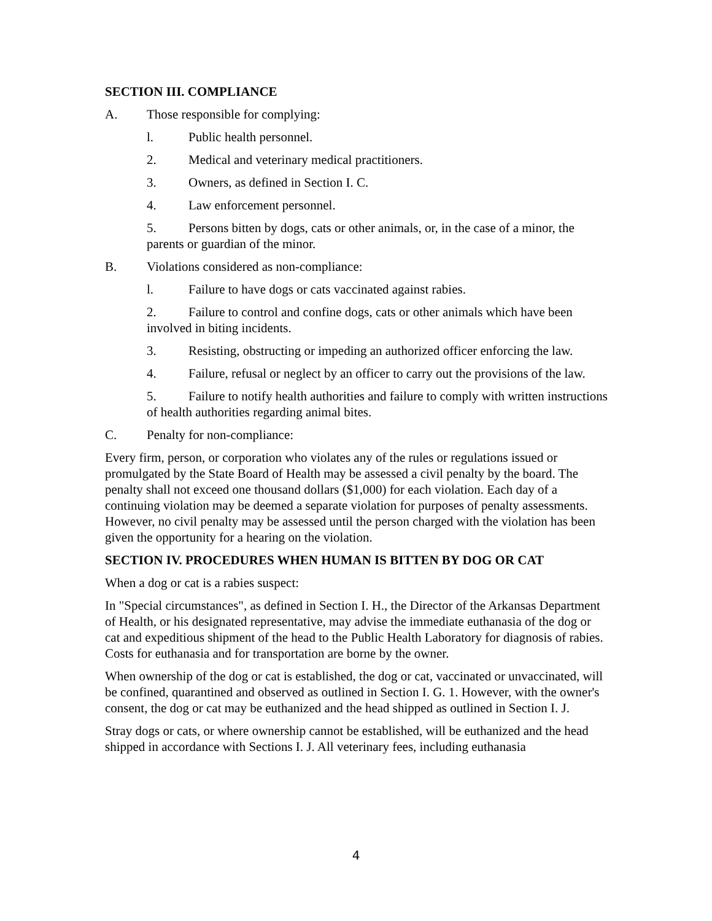SECTION III. COMPLIANCE
A. Those responsible for complying:
l. Public health personnel.
2. Medical and veterinary medical practitioners.
3. Owners, as defined in Section I. C.
4. Law enforcement personnel.
5. Persons bitten by dogs, cats or other animals, or, in the case of a minor, the parents or guardian of the minor.
B. Violations considered as non-compliance:
l. Failure to have dogs or cats vaccinated against rabies.
2. Failure to control and confine dogs, cats or other animals which have been involved in biting incidents.
3. Resisting, obstructing or impeding an authorized officer enforcing the law.
4. Failure, refusal or neglect by an officer to carry out the provisions of the law.
5. Failure to notify health authorities and failure to comply with written instructions of health authorities regarding animal bites.
C. Penalty for non-compliance:
Every firm, person, or corporation who violates any of the rules or regulations issued or promulgated by the State Board of Health may be assessed a civil penalty by the board. The penalty shall not exceed one thousand dollars ($1,000) for each violation. Each day of a continuing violation may be deemed a separate violation for purposes of penalty assessments. However, no civil penalty may be assessed until the person charged with the violation has been given the opportunity for a hearing on the violation.
SECTION IV. PROCEDURES WHEN HUMAN IS BITTEN BY DOG OR CAT
When a dog or cat is a rabies suspect:
In "Special circumstances", as defined in Section I. H., the Director of the Arkansas Department of Health, or his designated representative, may advise the immediate euthanasia of the dog or cat and expeditious shipment of the head to the Public Health Laboratory for diagnosis of rabies. Costs for euthanasia and for transportation are borne by the owner.
When ownership of the dog or cat is established, the dog or cat, vaccinated or unvaccinated, will be confined, quarantined and observed as outlined in Section I. G. 1. However, with the owner's consent, the dog or cat may be euthanized and the head shipped as outlined in Section I. J.
Stray dogs or cats, or where ownership cannot be established, will be euthanized and the head shipped in accordance with Sections I. J. All veterinary fees, including euthanasia
4